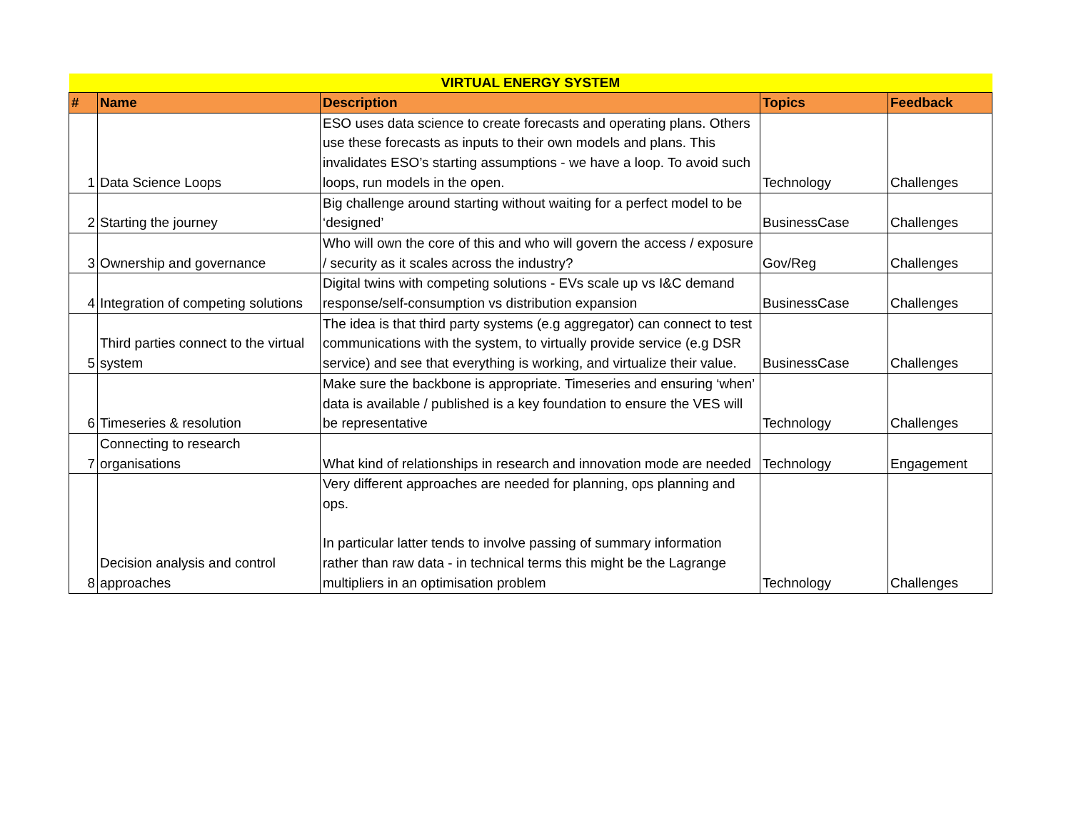| VIRTUAL ENERGY SYSTEM | | | | |
| # | Name | Description | Topics | Feedback |
| 1 | Data Science Loops | ESO uses data science to create forecasts and operating plans. Others use these forecasts as inputs to their own models and plans. This invalidates ESO’s starting assumptions - we have a loop. To avoid such loops, run models in the open. | Technology | Challenges |
| 2 | Starting the journey | Big challenge around starting without waiting for a perfect model to be ‘designed’ | BusinessCase | Challenges |
| 3 | Ownership and governance | Who will own the core of this and who will govern the access / exposure / security as it scales across the industry? | Gov/Reg | Challenges |
| 4 | Integration of competing solutions | Digital twins with competing solutions - EVs scale up vs I&C demand response/self-consumption vs distribution expansion | BusinessCase | Challenges |
| 5 | Third parties connect to the virtual system | The idea is that third party systems (e.g aggregator) can connect to test communications with the system, to virtually provide service (e.g DSR service) and see that everything is working, and virtualize their value. | BusinessCase | Challenges |
| 6 | Timeseries & resolution | Make sure the backbone is appropriate. Timeseries and ensuring ‘when’ data is available / published is a key foundation to ensure the VES will be representative | Technology | Challenges |
| 7 | Connecting to research organisations | What kind of relationships in research and innovation mode are needed | Technology | Engagement |
| 8 | Decision analysis and control approaches | Very different approaches are needed for planning, ops planning and ops. In particular latter tends to involve passing of summary information rather than raw data - in technical terms this might be the Lagrange multipliers in an optimisation problem | Technology | Challenges |